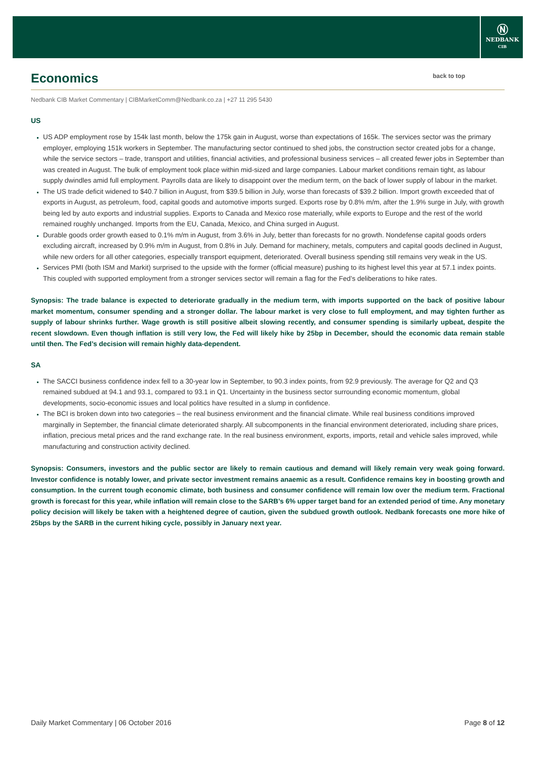Ⓝ
NEDBANK
CIB
Economics back to top
Nedbank CIB Market Commentary | CIBMarketComm@Nedbank.co.za | +27 11 295 5430
US
US ADP employment rose by 154k last month, below the 175k gain in August, worse than expectations of 165k. The services sector was the primary employer, employing 151k workers in September. The manufacturing sector continued to shed jobs, the construction sector created jobs for a change, while the service sectors – trade, transport and utilities, financial activities, and professional business services – all created fewer jobs in September than was created in August. The bulk of employment took place within mid-sized and large companies. Labour market conditions remain tight, as labour supply dwindles amid full employment. Payrolls data are likely to disappoint over the medium term, on the back of lower supply of labour in the market.
The US trade deficit widened to $40.7 billion in August, from $39.5 billion in July, worse than forecasts of $39.2 billion. Import growth exceeded that of exports in August, as petroleum, food, capital goods and automotive imports surged. Exports rose by 0.8% m/m, after the 1.9% surge in July, with growth being led by auto exports and industrial supplies. Exports to Canada and Mexico rose materially, while exports to Europe and the rest of the world remained roughly unchanged. Imports from the EU, Canada, Mexico, and China surged in August.
Durable goods order growth eased to 0.1% m/m in August, from 3.6% in July, better than forecasts for no growth. Nondefense capital goods orders excluding aircraft, increased by 0.9% m/m in August, from 0.8% in July. Demand for machinery, metals, computers and capital goods declined in August, while new orders for all other categories, especially transport equipment, deteriorated. Overall business spending still remains very weak in the US.
Services PMI (both ISM and Markit) surprised to the upside with the former (official measure) pushing to its highest level this year at 57.1 index points. This coupled with supported employment from a stronger services sector will remain a flag for the Fed’s deliberations to hike rates.
Synopsis: The trade balance is expected to deteriorate gradually in the medium term, with imports supported on the back of positive labour market momentum, consumer spending and a stronger dollar. The labour market is very close to full employment, and may tighten further as supply of labour shrinks further. Wage growth is still positive albeit slowing recently, and consumer spending is similarly upbeat, despite the recent slowdown. Even though inflation is still very low, the Fed will likely hike by 25bp in December, should the economic data remain stable until then. The Fed’s decision will remain highly data-dependent.
SA
The SACCI business confidence index fell to a 30-year low in September, to 90.3 index points, from 92.9 previously. The average for Q2 and Q3 remained subdued at 94.1 and 93.1, compared to 93.1 in Q1. Uncertainty in the business sector surrounding economic momentum, global developments, socio-economic issues and local politics have resulted in a slump in confidence.
The BCI is broken down into two categories – the real business environment and the financial climate. While real business conditions improved marginally in September, the financial climate deteriorated sharply. All subcomponents in the financial environment deteriorated, including share prices, inflation, precious metal prices and the rand exchange rate. In the real business environment, exports, imports, retail and vehicle sales improved, while manufacturing and construction activity declined.
Synopsis: Consumers, investors and the public sector are likely to remain cautious and demand will likely remain very weak going forward. Investor confidence is notably lower, and private sector investment remains anaemic as a result. Confidence remains key in boosting growth and consumption. In the current tough economic climate, both business and consumer confidence will remain low over the medium term. Fractional growth is forecast for this year, while inflation will remain close to the SARB’s 6% upper target band for an extended period of time. Any monetary policy decision will likely be taken with a heightened degree of caution, given the subdued growth outlook. Nedbank forecasts one more hike of 25bps by the SARB in the current hiking cycle, possibly in January next year.
Daily Market Commentary | 06 October 2016 Page 8 of 12